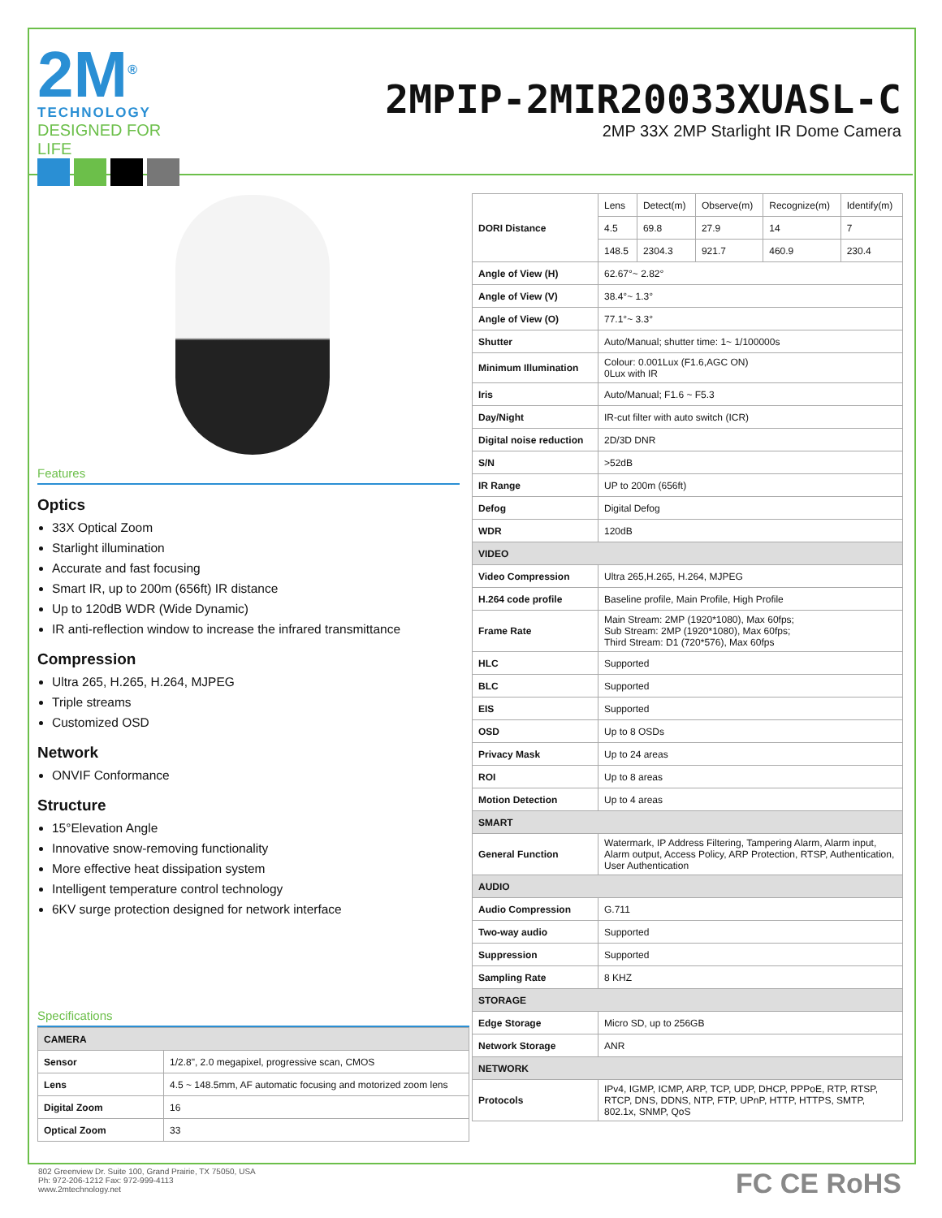2M<sup>®</sup>
TECHNOLOGY
DESIGNED FOR LIFE
2MPIP-2MIR20033XUASL-C
2MP 33X 2MP Starlight IR Dome Camera
Features
Optics
33X Optical Zoom
Starlight illumination
Accurate and fast focusing
Smart IR, up to 200m (656ft) IR distance
Up to 120dB WDR (Wide Dynamic)
IR anti-reflection window to increase the infrared transmittance
Compression
Ultra 265, H.265, H.264, MJPEG
Triple streams
Customized OSD
Network
ONVIF Conformance
Structure
15°Elevation Angle
Innovative snow-removing functionality
More effective heat dissipation system
Intelligent temperature control technology
6KV surge protection designed for network interface
Specifications
| CAMERA | |
| Sensor | 1/2.8", 2.0 megapixel, progressive scan, CMOS |
| Lens | 4.5 ~ 148.5mm, AF automatic focusing and motorized zoom lens |
| Digital Zoom | 16 |
| Optical Zoom | 33 |
| DORI Distance | Lens | Detect(m) | Observe(m) | Recognize(m) | Identify(m) |
| | 4.5 | 69.8 | 27.9 | 14 | 7 |
| | 148.5 | 2304.3 | 921.7 | 460.9 | 230.4 |
| Angle of View (H) | 62.67°~ 2.82° | | | | |
| Angle of View (V) | 38.4°~ 1.3° | | | | |
| Angle of View (O) | 77.1°~ 3.3° | | | | |
| Shutter | Auto/Manual; shutter time: 1~ 1/100000s | | | | |
| Minimum Illumination | Colour: 0.001Lux (F1.6,AGC ON) 0Lux with IR | | | | |
| Iris | Auto/Manual; F1.6 ~ F5.3 | | | | |
| Day/Night | IR-cut filter with auto switch (ICR) | | | | |
| Digital noise reduction | 2D/3D DNR | | | | |
| S/N | >52dB | | | | |
| IR Range | UP to 200m (656ft) | | | | |
| Defog | Digital Defog | | | | |
| WDR | 120dB | | | | |
| VIDEO | | | | | |
| Video Compression | Ultra 265,H.265, H.264, MJPEG | | | | |
| H.264 code profile | Baseline profile, Main Profile, High Profile | | | | |
| Frame Rate | Main Stream: 2MP (1920*1080), Max 60fps; Sub Stream: 2MP (1920*1080), Max 60fps; Third Stream: D1 (720*576), Max 60fps | | | | |
| HLC | Supported | | | | |
| BLC | Supported | | | | |
| EIS | Supported | | | | |
| OSD | Up to 8 OSDs | | | | |
| Privacy Mask | Up to 24 areas | | | | |
| ROI | Up to 8 areas | | | | |
| Motion Detection | Up to 4 areas | | | | |
| SMART | | | | | |
| General Function | Watermark, IP Address Filtering, Tampering Alarm, Alarm input, Alarm output, Access Policy, ARP Protection, RTSP, Authentication, User Authentication | | | | |
| AUDIO | | | | | |
| Audio Compression | G.711 | | | | |
| Two-way audio | Supported | | | | |
| Suppression | Supported | | | | |
| Sampling Rate | 8 KHZ | | | | |
| STORAGE | | | | | |
| Edge Storage | Micro SD, up to 256GB | | | | |
| Network Storage | ANR | | | | |
| NETWORK | | | | | |
| Protocols | IPv4, IGMP, ICMP, ARP, TCP, UDP, DHCP, PPPoE, RTP, RTSP, RTCP, DNS, DDNS, NTP, FTP, UPnP, HTTP, HTTPS, SMTP, 802.1x, SNMP, QoS | | | | |
802 Greenview Dr. Suite 100, Grand Prairie, TX 75050, USA
Ph: 972-206-1212 Fax: 972-999-4113
www.2mtechnology.net
FC CE RoHS